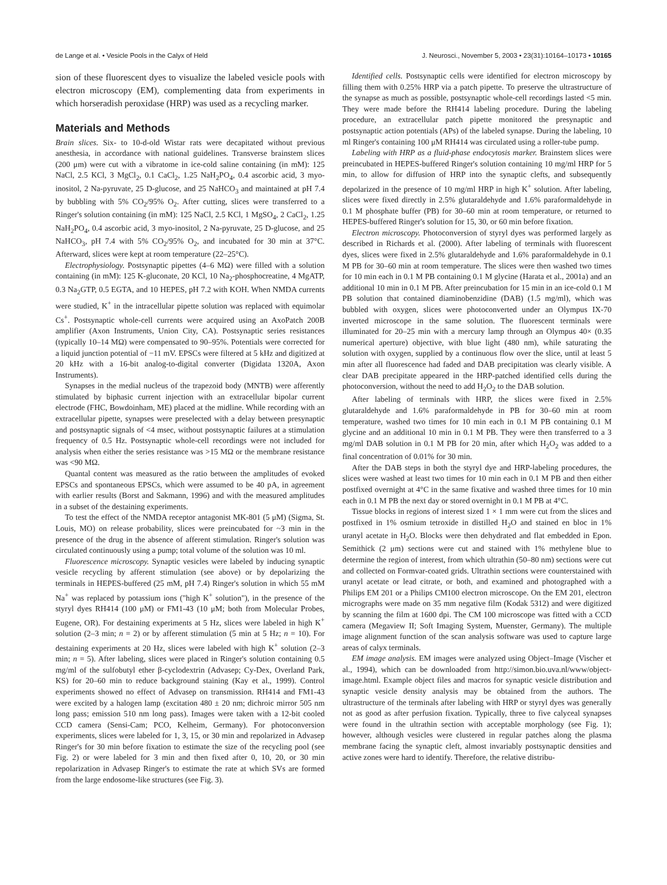de Lange et al. • Vesicle Pools in the Calyx of Held J. Neurosci., November 5, 2003 • 23(31):10164–10173 • 10165
sion of these fluorescent dyes to visualize the labeled vesicle pools with electron microscopy (EM), complementing data from experiments in which horseradish peroxidase (HRP) was used as a recycling marker.
Materials and Methods
Brain slices. Six- to 10-d-old Wistar rats were decapitated without previous anesthesia, in accordance with national guidelines. Transverse brainstem slices (200 μm) were cut with a vibratome in ice-cold saline containing (in mM): 125 NaCl, 2.5 KCl, 3 MgCl<sub>2</sub>, 0.1 CaCl<sub>2</sub>, 1.25 NaH<sub>2</sub>PO<sub>4</sub>, 0.4 ascorbic acid, 3 myo-inositol, 2 Na-pyruvate, 25 D-glucose, and 25 NaHCO<sub>3</sub> and maintained at pH 7.4 by bubbling with 5% CO<sub>2</sub>/95% O<sub>2</sub>. After cutting, slices were transferred to a Ringer's solution containing (in mM): 125 NaCl, 2.5 KCl, 1 MgSO<sub>4</sub>, 2 CaCl<sub>2</sub>, 1.25 NaH<sub>2</sub>PO<sub>4</sub>, 0.4 ascorbic acid, 3 myo-inositol, 2 Na-pyruvate, 25 D-glucose, and 25 NaHCO<sub>3</sub>, pH 7.4 with 5% CO<sub>2</sub>/95% O<sub>2</sub>, and incubated for 30 min at 37°C. Afterward, slices were kept at room temperature (22–25°C).
Electrophysiology. Postsynaptic pipettes (4–6 MΩ) were filled with a solution containing (in mM): 125 K-gluconate, 20 KCl, 10 Na<sub>2</sub>-phosphocreatine, 4 MgATP, 0.3 Na<sub>2</sub>GTP, 0.5 EGTA, and 10 HEPES, pH 7.2 with KOH. When NMDA currents were studied, K<sup>+</sup> in the intracellular pipette solution was replaced with equimolar Cs<sup>+</sup>. Postsynaptic whole-cell currents were acquired using an AxoPatch 200B amplifier (Axon Instruments, Union City, CA). Postsynaptic series resistances (typically 10–14 MΩ) were compensated to 90–95%. Potentials were corrected for a liquid junction potential of −11 mV. EPSCs were filtered at 5 kHz and digitized at 20 kHz with a 16-bit analog-to-digital converter (Digidata 1320A, Axon Instruments).
Synapses in the medial nucleus of the trapezoid body (MNTB) were afferently stimulated by biphasic current injection with an extracellular bipolar current electrode (FHC, Bowdoinham, ME) placed at the midline. While recording with an extracellular pipette, synapses were preselected with a delay between presynaptic and postsynaptic signals of <4 msec, without postsynaptic failures at a stimulation frequency of 0.5 Hz. Postsynaptic whole-cell recordings were not included for analysis when either the series resistance was >15 MΩ or the membrane resistance was <90 MΩ.
Quantal content was measured as the ratio between the amplitudes of evoked EPSCs and spontaneous EPSCs, which were assumed to be 40 pA, in agreement with earlier results (Borst and Sakmann, 1996) and with the measured amplitudes in a subset of the destaining experiments.
To test the effect of the NMDA receptor antagonist MK-801 (5 μM) (Sigma, St. Louis, MO) on release probability, slices were preincubated for ~3 min in the presence of the drug in the absence of afferent stimulation. Ringer's solution was circulated continuously using a pump; total volume of the solution was 10 ml.
Fluorescence microscopy. Synaptic vesicles were labeled by inducing synaptic vesicle recycling by afferent stimulation (see above) or by depolarizing the terminals in HEPES-buffered (25 mM, pH 7.4) Ringer's solution in which 55 mM Na<sup>+</sup> was replaced by potassium ions ("high K<sup>+</sup> solution"), in the presence of the styryl dyes RH414 (100 μM) or FM1-43 (10 μM; both from Molecular Probes, Eugene, OR). For destaining experiments at 5 Hz, slices were labeled in high K<sup>+</sup> solution (2–3 min; n = 2) or by afferent stimulation (5 min at 5 Hz; n = 10). For destaining experiments at 20 Hz, slices were labeled with high K<sup>+</sup> solution (2–3 min; n = 5). After labeling, slices were placed in Ringer's solution containing 0.5 mg/ml of the sulfobutyl ether β-cyclodextrin (Advasep; Cy-Dex, Overland Park, KS) for 20–60 min to reduce background staining (Kay et al., 1999). Control experiments showed no effect of Advasep on transmission. RH414 and FM1-43 were excited by a halogen lamp (excitation 480 ± 20 nm; dichroic mirror 505 nm long pass; emission 510 nm long pass). Images were taken with a 12-bit cooled CCD camera (Sensi-Cam; PCO, Kelheim, Germany). For photoconversion experiments, slices were labeled for 1, 3, 15, or 30 min and repolarized in Advasep Ringer's for 30 min before fixation to estimate the size of the recycling pool (see Fig. 2) or were labeled for 3 min and then fixed after 0, 10, 20, or 30 min repolarization in Advasep Ringer's to estimate the rate at which SVs are formed from the large endosome-like structures (see Fig. 3).
Identified cells. Postsynaptic cells were identified for electron microscopy by filling them with 0.25% HRP via a patch pipette. To preserve the ultrastructure of the synapse as much as possible, postsynaptic whole-cell recordings lasted <5 min. They were made before the RH414 labeling procedure. During the labeling procedure, an extracellular patch pipette monitored the presynaptic and postsynaptic action potentials (APs) of the labeled synapse. During the labeling, 10 ml Ringer's containing 100 μM RH414 was circulated using a roller-tube pump.
Labeling with HRP as a fluid-phase endocytosis marker. Brainstem slices were preincubated in HEPES-buffered Ringer's solution containing 10 mg/ml HRP for 5 min, to allow for diffusion of HRP into the synaptic clefts, and subsequently depolarized in the presence of 10 mg/ml HRP in high K<sup>+</sup> solution. After labeling, slices were fixed directly in 2.5% glutaraldehyde and 1.6% paraformaldehyde in 0.1 M phosphate buffer (PB) for 30–60 min at room temperature, or returned to HEPES-buffered Ringer's solution for 15, 30, or 60 min before fixation.
Electron microscopy. Photoconversion of styryl dyes was performed largely as described in Richards et al. (2000). After labeling of terminals with fluorescent dyes, slices were fixed in 2.5% glutaraldehyde and 1.6% paraformaldehyde in 0.1 M PB for 30–60 min at room temperature. The slices were then washed two times for 10 min each in 0.1 M PB containing 0.1 M glycine (Harata et al., 2001a) and an additional 10 min in 0.1 M PB. After preincubation for 15 min in an ice-cold 0.1 M PB solution that contained diaminobenzidine (DAB) (1.5 mg/ml), which was bubbled with oxygen, slices were photoconverted under an Olympus IX-70 inverted microscope in the same solution. The fluorescent terminals were illuminated for 20–25 min with a mercury lamp through an Olympus 40× (0.35 numerical aperture) objective, with blue light (480 nm), while saturating the solution with oxygen, supplied by a continuous flow over the slice, until at least 5 min after all fluorescence had faded and DAB precipitation was clearly visible. A clear DAB precipitate appeared in the HRP-patched identified cells during the photoconversion, without the need to add H<sub>2</sub>O<sub>2</sub> to the DAB solution.
After labeling of terminals with HRP, the slices were fixed in 2.5% glutaraldehyde and 1.6% paraformaldehyde in PB for 30–60 min at room temperature, washed two times for 10 min each in 0.1 M PB containing 0.1 M glycine and an additional 10 min in 0.1 M PB. They were then transferred to a 3 mg/ml DAB solution in 0.1 M PB for 20 min, after which H<sub>2</sub>O<sub>2</sub> was added to a final concentration of 0.01% for 30 min.
After the DAB steps in both the styryl dye and HRP-labeling procedures, the slices were washed at least two times for 10 min each in 0.1 M PB and then either postfixed overnight at 4°C in the same fixative and washed three times for 10 min each in 0.1 M PB the next day or stored overnight in 0.1 M PB at 4°C.
Tissue blocks in regions of interest sized 1 × 1 mm were cut from the slices and postfixed in 1% osmium tetroxide in distilled H<sub>2</sub>O and stained en bloc in 1% uranyl acetate in H<sub>2</sub>O. Blocks were then dehydrated and flat embedded in Epon. Semithick (2 μm) sections were cut and stained with 1% methylene blue to determine the region of interest, from which ultrathin (50–80 nm) sections were cut and collected on Formvar-coated grids. Ultrathin sections were counterstained with uranyl acetate or lead citrate, or both, and examined and photographed with a Philips EM 201 or a Philips CM100 electron microscope. On the EM 201, electron micrographs were made on 35 mm negative film (Kodak 5312) and were digitized by scanning the film at 1600 dpi. The CM 100 microscope was fitted with a CCD camera (Megaview II; Soft Imaging System, Muenster, Germany). The multiple image alignment function of the scan analysis software was used to capture large areas of calyx terminals.
EM image analysis. EM images were analyzed using Object–Image (Vischer et al., 1994), which can be downloaded from http://simon.bio.uva.nl/www/object-image.html. Example object files and macros for synaptic vesicle distribution and synaptic vesicle density analysis may be obtained from the authors. The ultrastructure of the terminals after labeling with HRP or styryl dyes was generally not as good as after perfusion fixation. Typically, three to five calyceal synapses were found in the ultrathin section with acceptable morphology (see Fig. 1); however, although vesicles were clustered in regular patches along the plasma membrane facing the synaptic cleft, almost invariably postsynaptic densities and active zones were hard to identify. Therefore, the relative distribu-